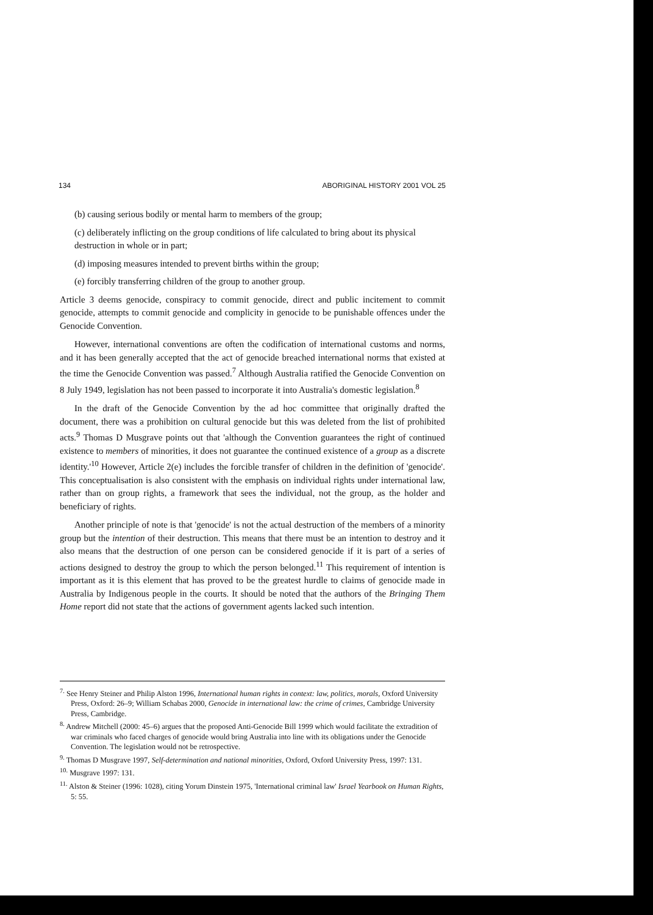134 ABORIGINAL HISTORY 2001 VOL 25
(b) causing serious bodily or mental harm to members of the group;
(c) deliberately inflicting on the group conditions of life calculated to bring about its physical destruction in whole or in part;
(d) imposing measures intended to prevent births within the group;
(e) forcibly transferring children of the group to another group.
Article 3 deems genocide, conspiracy to commit genocide, direct and public incitement to commit genocide, attempts to commit genocide and complicity in genocide to be punishable offences under the Genocide Convention.
However, international conventions are often the codification of international customs and norms, and it has been generally accepted that the act of genocide breached international norms that existed at the time the Genocide Convention was passed.<sup>7</sup> Although Australia ratified the Genocide Convention on 8 July 1949, legislation has not been passed to incorporate it into Australia's domestic legislation.<sup>8</sup>
In the draft of the Genocide Convention by the ad hoc committee that originally drafted the document, there was a prohibition on cultural genocide but this was deleted from the list of prohibited acts.<sup>9</sup> Thomas D Musgrave points out that 'although the Convention guarantees the right of continued existence to members of minorities, it does not guarantee the continued existence of a group as a discrete identity.'<sup>10</sup> However, Article 2(e) includes the forcible transfer of children in the definition of 'genocide'. This conceptualisation is also consistent with the emphasis on individual rights under international law, rather than on group rights, a framework that sees the individual, not the group, as the holder and beneficiary of rights.
Another principle of note is that 'genocide' is not the actual destruction of the members of a minority group but the intention of their destruction. This means that there must be an intention to destroy and it also means that the destruction of one person can be considered genocide if it is part of a series of actions designed to destroy the group to which the person belonged.<sup>11</sup> This requirement of intention is important as it is this element that has proved to be the greatest hurdle to claims of genocide made in Australia by Indigenous people in the courts. It should be noted that the authors of the Bringing Them Home report did not state that the actions of government agents lacked such intention.
<sup>7.</sup> See Henry Steiner and Philip Alston 1996, International human rights in context: law, politics, morals, Oxford University Press, Oxford: 26–9; William Schabas 2000, Genocide in international law: the crime of crimes, Cambridge University Press, Cambridge.
<sup>8.</sup> Andrew Mitchell (2000: 45–6) argues that the proposed Anti-Genocide Bill 1999 which would facilitate the extradition of war criminals who faced charges of genocide would bring Australia into line with its obligations under the Genocide Convention. The legislation would not be retrospective.
<sup>9.</sup> Thomas D Musgrave 1997, Self-determination and national minorities, Oxford, Oxford University Press, 1997: 131.
<sup>10.</sup> Musgrave 1997: 131.
<sup>11.</sup> Alston & Steiner (1996: 1028), citing Yorum Dinstein 1975, 'International criminal law' Israel Yearbook on Human Rights, 5: 55.